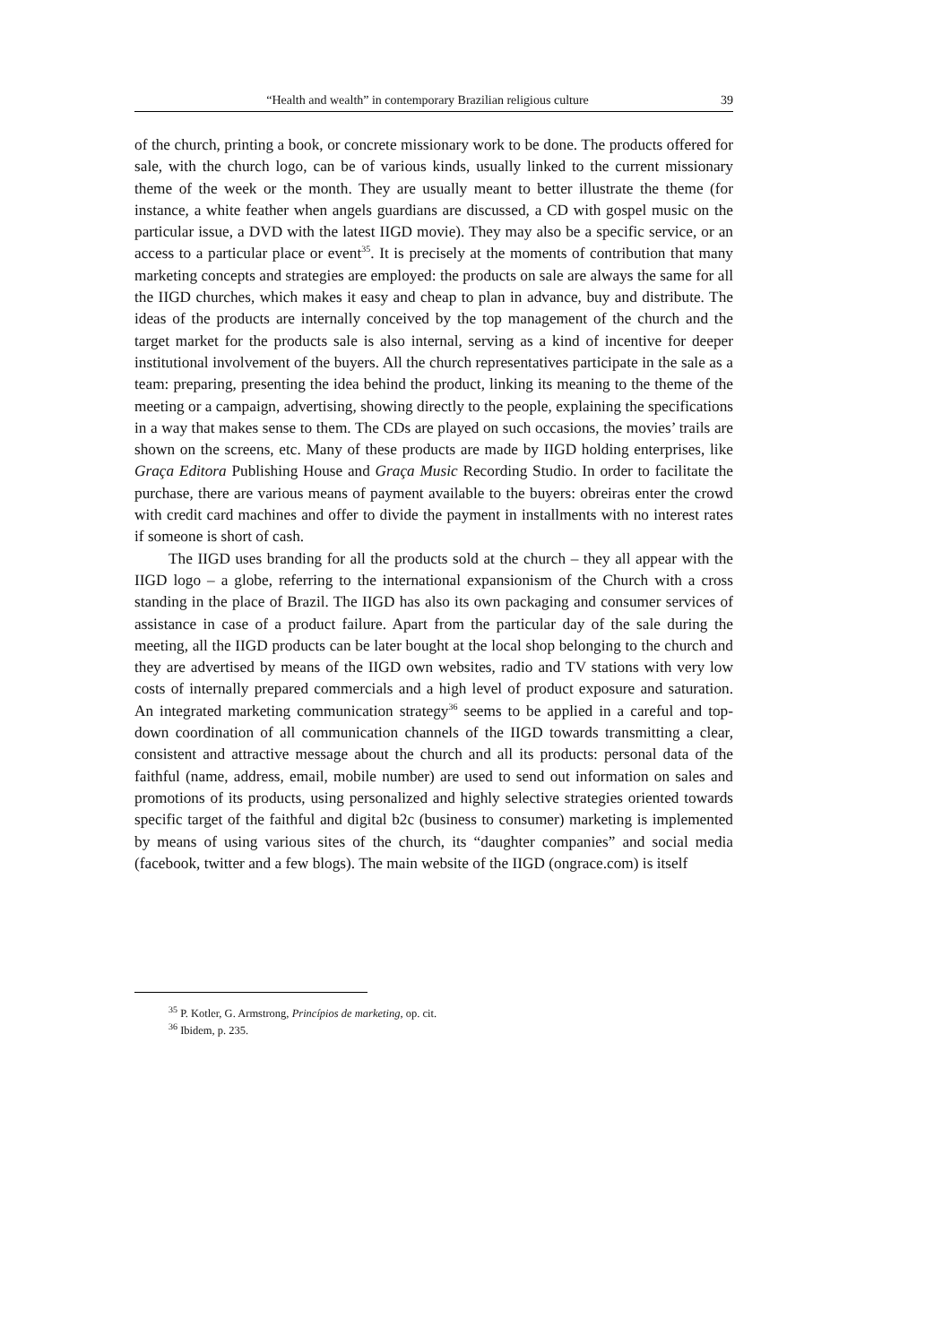“Health and wealth” in contemporary Brazilian religious culture 39
of the church, printing a book, or concrete missionary work to be done. The products offered for sale, with the church logo, can be of various kinds, usually linked to the current missionary theme of the week or the month. They are usually meant to better illustrate the theme (for instance, a white feather when angels guardians are discussed, a CD with gospel music on the particular issue, a DVD with the latest IIGD movie). They may also be a specific service, or an access to a particular place or event<sup>35</sup>. It is precisely at the moments of contribution that many marketing concepts and strategies are employed: the products on sale are always the same for all the IIGD churches, which makes it easy and cheap to plan in advance, buy and distribute. The ideas of the products are internally conceived by the top management of the church and the target market for the products sale is also internal, serving as a kind of incentive for deeper institutional involvement of the buyers. All the church representatives participate in the sale as a team: preparing, presenting the idea behind the product, linking its meaning to the theme of the meeting or a campaign, advertising, showing directly to the people, explaining the specifications in a way that makes sense to them. The CDs are played on such occasions, the movies’ trails are shown on the screens, etc. Many of these products are made by IIGD holding enterprises, like Graça Editora Publishing House and Graça Music Recording Studio. In order to facilitate the purchase, there are various means of payment available to the buyers: obreiras enter the crowd with credit card machines and offer to divide the payment in installments with no interest rates if someone is short of cash.
The IIGD uses branding for all the products sold at the church – they all appear with the IIGD logo – a globe, referring to the international expansionism of the Church with a cross standing in the place of Brazil. The IIGD has also its own packaging and consumer services of assistance in case of a product failure. Apart from the particular day of the sale during the meeting, all the IIGD products can be later bought at the local shop belonging to the church and they are advertised by means of the IIGD own websites, radio and TV stations with very low costs of internally prepared commercials and a high level of product exposure and saturation. An integrated marketing communication strategy<sup>36</sup> seems to be applied in a careful and top-down coordination of all communication channels of the IIGD towards transmitting a clear, consistent and attractive message about the church and all its products: personal data of the faithful (name, address, email, mobile number) are used to send out information on sales and promotions of its products, using personalized and highly selective strategies oriented towards specific target of the faithful and digital b2c (business to consumer) marketing is implemented by means of using various sites of the church, its “daughter companies” and social media (facebook, twitter and a few blogs). The main website of the IIGD (ongrace.com) is itself
<sup>35</sup> P. Kotler, G. Armstrong, Princípios de marketing, op. cit.
<sup>36</sup> Ibidem, p. 235.